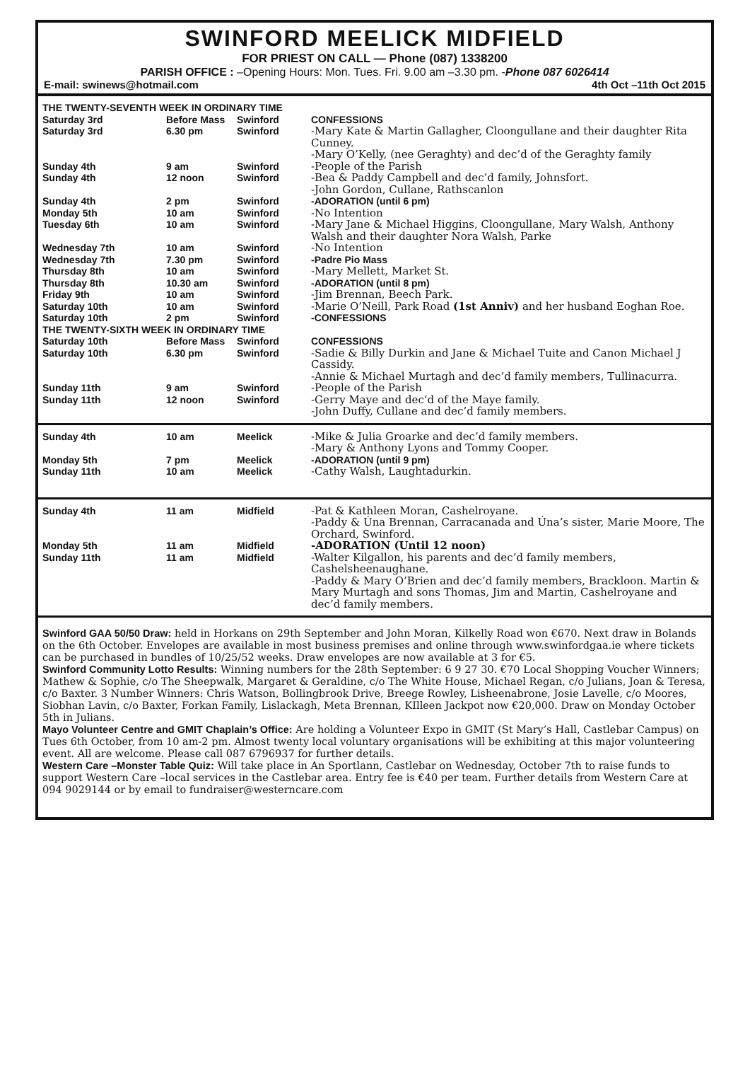SWINFORD MEELICK MIDFIELD
FOR PRIEST ON CALL — Phone (087) 1338200
PARISH OFFICE : –Opening Hours: Mon. Tues. Fri. 9.00 am –3.30 pm. -Phone 087 6026414
E-mail: swinews@hotmail.com 4th Oct –11th Oct 2015
| THE TWENTY-SEVENTH WEEK IN ORDINARY TIME | | | |
| Saturday 3rd | Before Mass | Swinford | CONFESSIONS |
| Saturday 3rd | 6.30 pm | Swinford | -Mary Kate & Martin Gallagher, Cloongullane and their daughter Rita Cunney. -Mary O’Kelly, (nee Geraghty) and dec’d of the Geraghty family |
| Sunday 4th | 9 am | Swinford | -People of the Parish |
| Sunday 4th | 12 noon | Swinford | -Bea & Paddy Campbell and dec’d family, Johnsfort. -John Gordon, Cullane, Rathscanlon |
| Sunday 4th | 2 pm | Swinford | -ADORATION (until 6 pm) |
| Monday 5th | 10 am | Swinford | -No Intention |
| Tuesday 6th | 10 am | Swinford | -Mary Jane & Michael Higgins, Cloongullane, Mary Walsh, Anthony Walsh and their daughter Nora Walsh, Parke |
| Wednesday 7th | 10 am | Swinford | -No Intention |
| Wednesday 7th | 7.30 pm | Swinford | -Padre Pio Mass |
| Thursday 8th | 10 am | Swinford | -Mary Mellett, Market St. |
| Thursday 8th | 10.30 am | Swinford | -ADORATION (until 8 pm) |
| Friday 9th | 10 am | Swinford | -Jim Brennan, Beech Park. |
| Saturday 10th | 10 am | Swinford | -Marie O’Neill, Park Road (1st Anniv) and her husband Eoghan Roe. |
| Saturday 10th | 2 pm | Swinford | -CONFESSIONS |
| THE TWENTY-SIXTH WEEK IN ORDINARY TIME | | | |
| Saturday 10th | Before Mass | Swinford | CONFESSIONS |
| Saturday 10th | 6.30 pm | Swinford | -Sadie & Billy Durkin and Jane & Michael Tuite and Canon Michael J Cassidy. -Annie & Michael Murtagh and dec’d family members, Tullinacurra. |
| Sunday 11th | 9 am | Swinford | -People of the Parish |
| Sunday 11th | 12 noon | Swinford | -Gerry Maye and dec’d of the Maye family. -John Duffy, Cullane and dec’d family members. |
| Sunday 4th | 10 am | Meelick | -Mike & Julia Groarke and dec’d family members. -Mary & Anthony Lyons and Tommy Cooper. |
| Monday 5th | 7 pm | Meelick | -ADORATION (until 9 pm) |
| Sunday 11th | 10 am | Meelick | -Cathy Walsh, Laughtadurkin. |
| Sunday 4th | 11 am | Midfield | -Pat & Kathleen Moran, Cashelroyane. -Paddy & Úna Brennan, Carracanada and Úna’s sister, Marie Moore, The Orchard, Swinford. |
| Monday 5th | 11 am | Midfield | -ADORATION (Until 12 noon) |
| Sunday 11th | 11 am | Midfield | -Walter Kilgallon, his parents and dec’d family members, Cashelsheenaughane. -Paddy & Mary O’Brien and dec’d family members, Brackloon. Martin & Mary Murtagh and sons Thomas, Jim and Martin, Cashelroyane and dec’d family members. |
Swinford GAA 50/50 Draw: held in Horkans on 29th September and John Moran, Kilkelly Road won €670. Next draw in Bolands on the 6th October. Envelopes are available in most business premises and online through www.swinfordgaa.ie where tickets can be purchased in bundles of 10/25/52 weeks. Draw envelopes are now available at 3 for €5.
Swinford Community Lotto Results: Winning numbers for the 28th September: 6 9 27 30. €70 Local Shopping Voucher Winners; Mathew & Sophie, c/o The Sheepwalk, Margaret & Geraldine, c/o The White House, Michael Regan, c/o Julians, Joan & Teresa, c/o Baxter. 3 Number Winners: Chris Watson, Bollingbrook Drive, Breege Rowley, Lisheenabrone, Josie Lavelle, c/o Moores, Siobhan Lavin, c/o Baxter, Forkan Family, Lislackagh, Meta Brennan, KIlleen Jackpot now €20,000. Draw on Monday October 5th in Julians.
Mayo Volunteer Centre and GMIT Chaplain’s Office: Are holding a Volunteer Expo in GMIT (St Mary’s Hall, Castlebar Campus) on Tues 6th October, from 10 am-2 pm. Almost twenty local voluntary organisations will be exhibiting at this major volunteering event. All are welcome. Please call 087 6796937 for further details.
Western Care –Monster Table Quiz: Will take place in An Sportlann, Castlebar on Wednesday, October 7th to raise funds to support Western Care –local services in the Castlebar area. Entry fee is €40 per team. Further details from Western Care at 094 9029144 or by email to fundraiser@westerncare.com